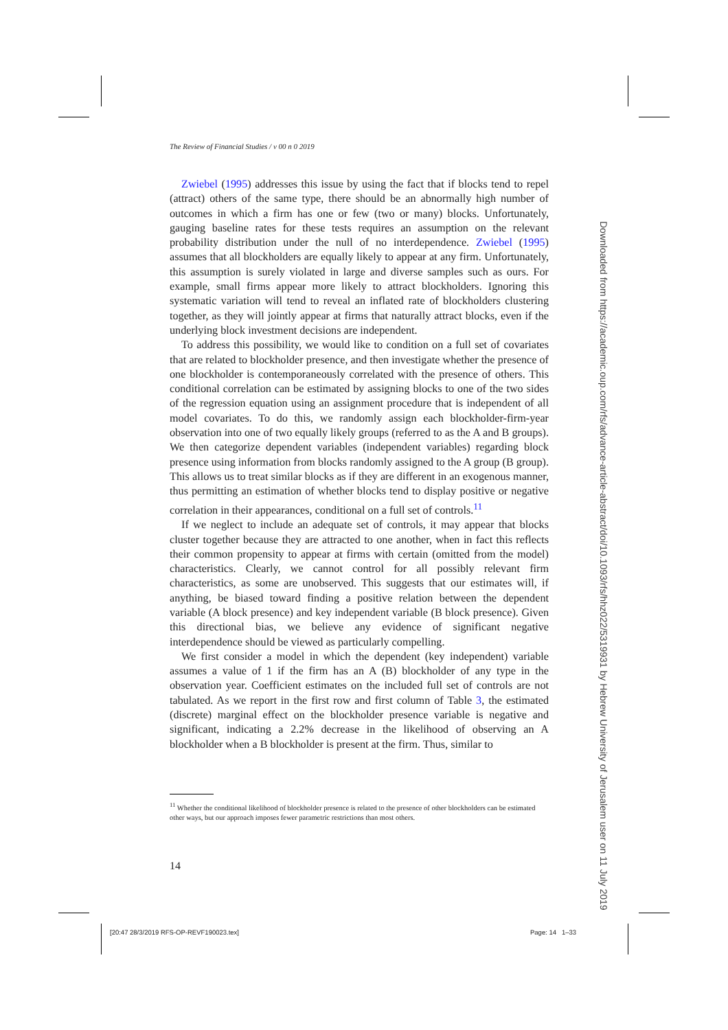The Review of Financial Studies / v 00 n 0 2019
Zwiebel (1995) addresses this issue by using the fact that if blocks tend to repel (attract) others of the same type, there should be an abnormally high number of outcomes in which a firm has one or few (two or many) blocks. Unfortunately, gauging baseline rates for these tests requires an assumption on the relevant probability distribution under the null of no interdependence. Zwiebel (1995) assumes that all blockholders are equally likely to appear at any firm. Unfortunately, this assumption is surely violated in large and diverse samples such as ours. For example, small firms appear more likely to attract blockholders. Ignoring this systematic variation will tend to reveal an inflated rate of blockholders clustering together, as they will jointly appear at firms that naturally attract blocks, even if the underlying block investment decisions are independent.
To address this possibility, we would like to condition on a full set of covariates that are related to blockholder presence, and then investigate whether the presence of one blockholder is contemporaneously correlated with the presence of others. This conditional correlation can be estimated by assigning blocks to one of the two sides of the regression equation using an assignment procedure that is independent of all model covariates. To do this, we randomly assign each blockholder-firm-year observation into one of two equally likely groups (referred to as the A and B groups). We then categorize dependent variables (independent variables) regarding block presence using information from blocks randomly assigned to the A group (B group). This allows us to treat similar blocks as if they are different in an exogenous manner, thus permitting an estimation of whether blocks tend to display positive or negative correlation in their appearances, conditional on a full set of controls.<sup>11</sup>
If we neglect to include an adequate set of controls, it may appear that blocks cluster together because they are attracted to one another, when in fact this reflects their common propensity to appear at firms with certain (omitted from the model) characteristics. Clearly, we cannot control for all possibly relevant firm characteristics, as some are unobserved. This suggests that our estimates will, if anything, be biased toward finding a positive relation between the dependent variable (A block presence) and key independent variable (B block presence). Given this directional bias, we believe any evidence of significant negative interdependence should be viewed as particularly compelling.
We first consider a model in which the dependent (key independent) variable assumes a value of 1 if the firm has an A (B) blockholder of any type in the observation year. Coefficient estimates on the included full set of controls are not tabulated. As we report in the first row and first column of Table 3, the estimated (discrete) marginal effect on the blockholder presence variable is negative and significant, indicating a 2.2% decrease in the likelihood of observing an A blockholder when a B blockholder is present at the firm. Thus, similar to
<sup>11</sup> Whether the conditional likelihood of blockholder presence is related to the presence of other blockholders can be estimated other ways, but our approach imposes fewer parametric restrictions than most others.
14
[20:47 28/3/2019 RFS-OP-REVF190023.tex]
Page: 14 1–33
Downloaded from https://academic.oup.com/rfs/advance-article-abstract/doi/10.1093/rfs/hhz022/5319931 by Hebrew University of Jerusalem user on 11 July 2019